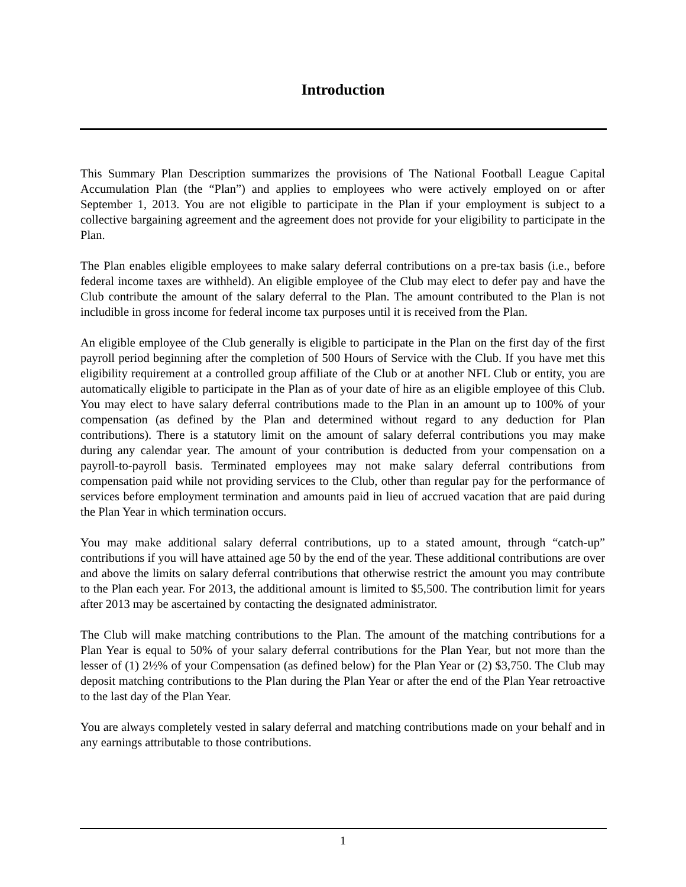Introduction
This Summary Plan Description summarizes the provisions of The National Football League Capital Accumulation Plan (the “Plan”) and applies to employees who were actively employed on or after September 1, 2013. You are not eligible to participate in the Plan if your employment is subject to a collective bargaining agreement and the agreement does not provide for your eligibility to participate in the Plan.
The Plan enables eligible employees to make salary deferral contributions on a pre-tax basis (i.e., before federal income taxes are withheld). An eligible employee of the Club may elect to defer pay and have the Club contribute the amount of the salary deferral to the Plan. The amount contributed to the Plan is not includible in gross income for federal income tax purposes until it is received from the Plan.
An eligible employee of the Club generally is eligible to participate in the Plan on the first day of the first payroll period beginning after the completion of 500 Hours of Service with the Club. If you have met this eligibility requirement at a controlled group affiliate of the Club or at another NFL Club or entity, you are automatically eligible to participate in the Plan as of your date of hire as an eligible employee of this Club. You may elect to have salary deferral contributions made to the Plan in an amount up to 100% of your compensation (as defined by the Plan and determined without regard to any deduction for Plan contributions). There is a statutory limit on the amount of salary deferral contributions you may make during any calendar year. The amount of your contribution is deducted from your compensation on a payroll-to-payroll basis. Terminated employees may not make salary deferral contributions from compensation paid while not providing services to the Club, other than regular pay for the performance of services before employment termination and amounts paid in lieu of accrued vacation that are paid during the Plan Year in which termination occurs.
You may make additional salary deferral contributions, up to a stated amount, through “catch-up” contributions if you will have attained age 50 by the end of the year. These additional contributions are over and above the limits on salary deferral contributions that otherwise restrict the amount you may contribute to the Plan each year. For 2013, the additional amount is limited to $5,500. The contribution limit for years after 2013 may be ascertained by contacting the designated administrator.
The Club will make matching contributions to the Plan. The amount of the matching contributions for a Plan Year is equal to 50% of your salary deferral contributions for the Plan Year, but not more than the lesser of (1) 2½% of your Compensation (as defined below) for the Plan Year or (2) $3,750. The Club may deposit matching contributions to the Plan during the Plan Year or after the end of the Plan Year retroactive to the last day of the Plan Year.
You are always completely vested in salary deferral and matching contributions made on your behalf and in any earnings attributable to those contributions.
1